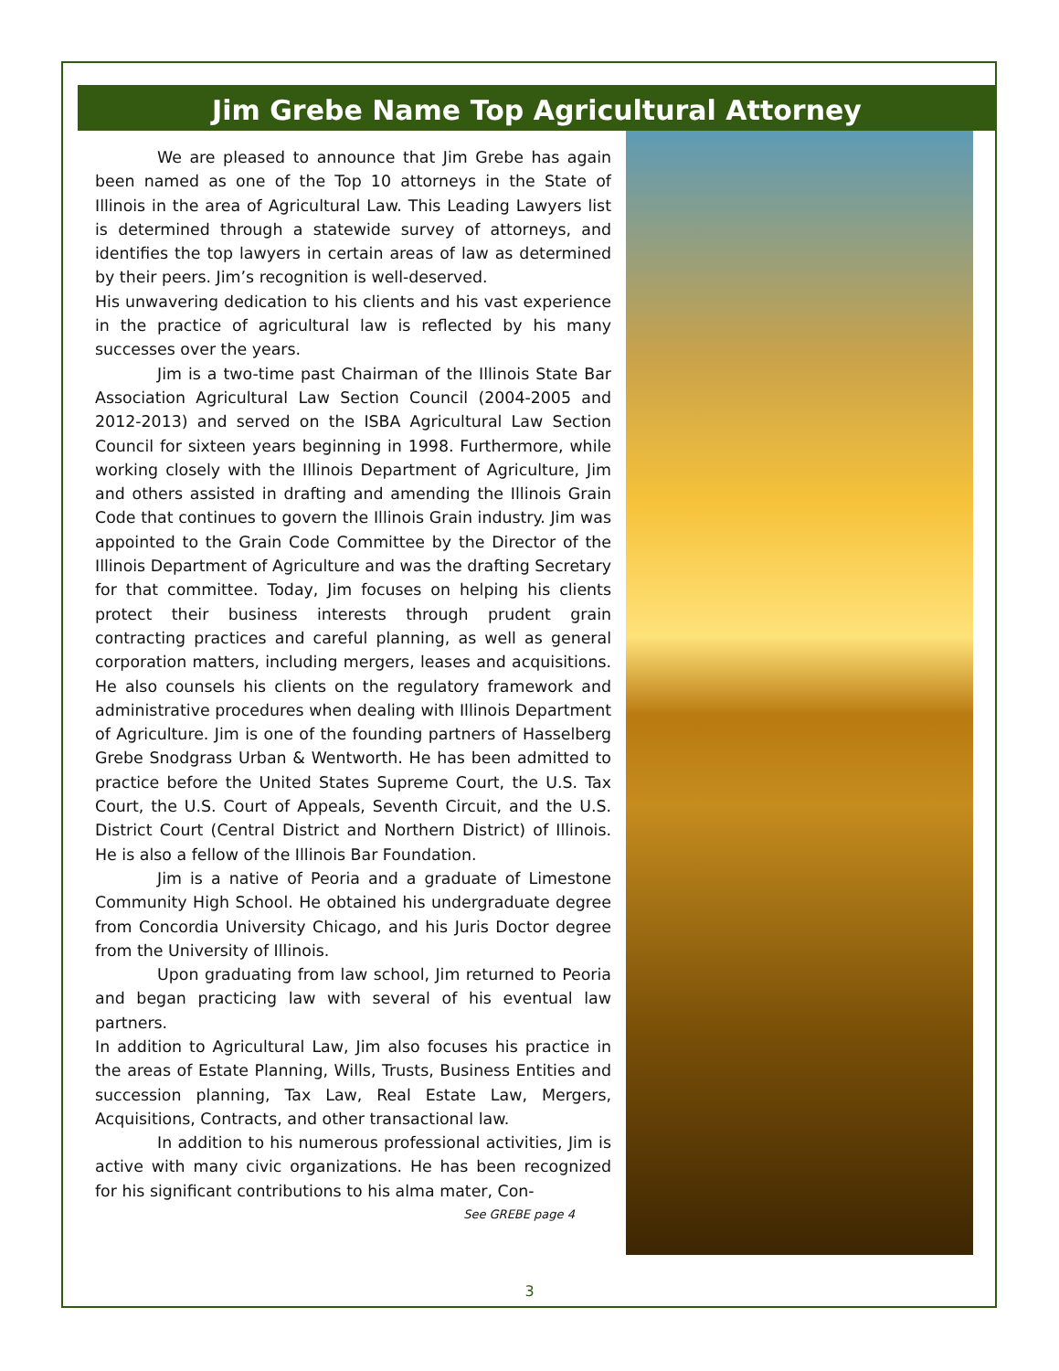Jim Grebe Name Top Agricultural Attorney
We are pleased to announce that Jim Grebe has again been named as one of the Top 10 attorneys in the State of Illinois in the area of Agricultural Law. This Leading Lawyers list is determined through a statewide survey of attorneys, and identifies the top lawyers in certain areas of law as determined by their peers. Jim’s recognition is well-deserved.
His unwavering dedication to his clients and his vast experience in the practice of agricultural law is reflected by his many successes over the years.
Jim is a two-time past Chairman of the Illinois State Bar Association Agricultural Law Section Council (2004-2005 and 2012-2013) and served on the ISBA Agricultural Law Section Council for sixteen years beginning in 1998. Furthermore, while working closely with the Illinois Department of Agriculture, Jim and others assisted in drafting and amending the Illinois Grain Code that continues to govern the Illinois Grain industry. Jim was appointed to the Grain Code Committee by the Director of the Illinois Department of Agriculture and was the drafting Secretary for that committee. Today, Jim focuses on helping his clients protect their business interests through prudent grain contracting practices and careful planning, as well as general corporation matters, including mergers, leases and acquisitions. He also counsels his clients on the regulatory framework and administrative procedures when dealing with Illinois Department of Agriculture. Jim is one of the founding partners of Hasselberg Grebe Snodgrass Urban & Wentworth. He has been admitted to practice before the United States Supreme Court, the U.S. Tax Court, the U.S. Court of Appeals, Seventh Circuit, and the U.S. District Court (Central District and Northern District) of Illinois. He is also a fellow of the Illinois Bar Foundation.
Jim is a native of Peoria and a graduate of Limestone Community High School. He obtained his undergraduate degree from Concordia University Chicago, and his Juris Doctor degree from the University of Illinois.
Upon graduating from law school, Jim returned to Peoria and began practicing law with several of his eventual law partners.
In addition to Agricultural Law, Jim also focuses his practice in the areas of Estate Planning, Wills, Trusts, Business Entities and succession planning, Tax Law, Real Estate Law, Mergers, Acquisitions, Contracts, and other transactional law.
In addition to his numerous professional activities, Jim is active with many civic organizations. He has been recognized for his significant contributions to his alma mater, Con-
See GREBE page 4
3